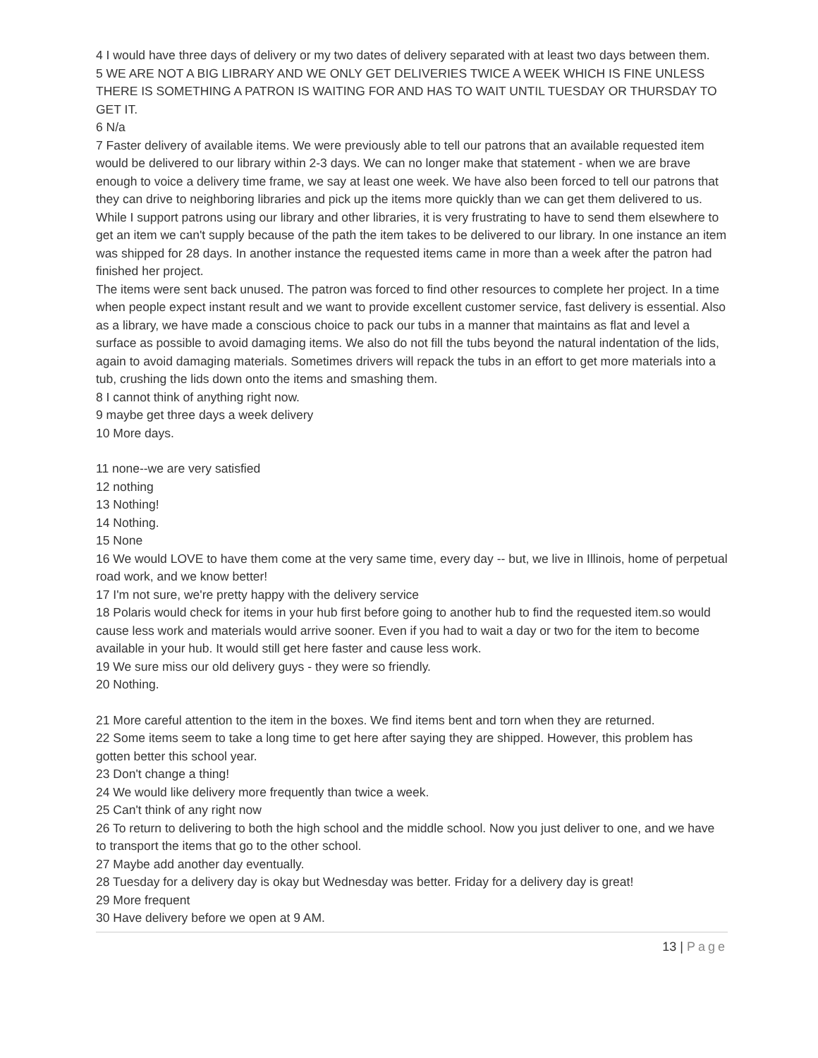4 I would have three days of delivery or my two dates of delivery separated with at least two days between them.
5 WE ARE NOT A BIG LIBRARY AND WE ONLY GET DELIVERIES TWICE A WEEK WHICH IS FINE UNLESS THERE IS SOMETHING A PATRON IS WAITING FOR AND HAS TO WAIT UNTIL TUESDAY OR THURSDAY TO GET IT.
6 N/a
7 Faster delivery of available items. We were previously able to tell our patrons that an available requested item would be delivered to our library within 2-3 days. We can no longer make that statement - when we are brave enough to voice a delivery time frame, we say at least one week. We have also been forced to tell our patrons that they can drive to neighboring libraries and pick up the items more quickly than we can get them delivered to us. While I support patrons using our library and other libraries, it is very frustrating to have to send them elsewhere to get an item we can't supply because of the path the item takes to be delivered to our library. In one instance an item was shipped for 28 days. In another instance the requested items came in more than a week after the patron had finished her project.
The items were sent back unused. The patron was forced to find other resources to complete her project. In a time when people expect instant result and we want to provide excellent customer service, fast delivery is essential. Also as a library, we have made a conscious choice to pack our tubs in a manner that maintains as flat and level a surface as possible to avoid damaging items. We also do not fill the tubs beyond the natural indentation of the lids, again to avoid damaging materials. Sometimes drivers will repack the tubs in an effort to get more materials into a tub, crushing the lids down onto the items and smashing them.
8 I cannot think of anything right now.
9 maybe get three days a week delivery
10 More days.
11 none--we are very satisfied
12 nothing
13 Nothing!
14 Nothing.
15 None
16 We would LOVE to have them come at the very same time, every day -- but, we live in Illinois, home of perpetual road work, and we know better!
17 I'm not sure, we're pretty happy with the delivery service
18 Polaris would check for items in your hub first before going to another hub to find the requested item.so would cause less work and materials would arrive sooner. Even if you had to wait a day or two for the item to become available in your hub. It would still get here faster and cause less work.
19 We sure miss our old delivery guys - they were so friendly.
20 Nothing.
21 More careful attention to the item in the boxes. We find items bent and torn when they are returned.
22 Some items seem to take a long time to get here after saying they are shipped. However, this problem has gotten better this school year.
23 Don't change a thing!
24 We would like delivery more frequently than twice a week.
25 Can't think of any right now
26 To return to delivering to both the high school and the middle school. Now you just deliver to one, and we have to transport the items that go to the other school.
27 Maybe add another day eventually.
28 Tuesday for a delivery day is okay but Wednesday was better. Friday for a delivery day is great!
29 More frequent
30 Have delivery before we open at 9 AM.
13 | Page